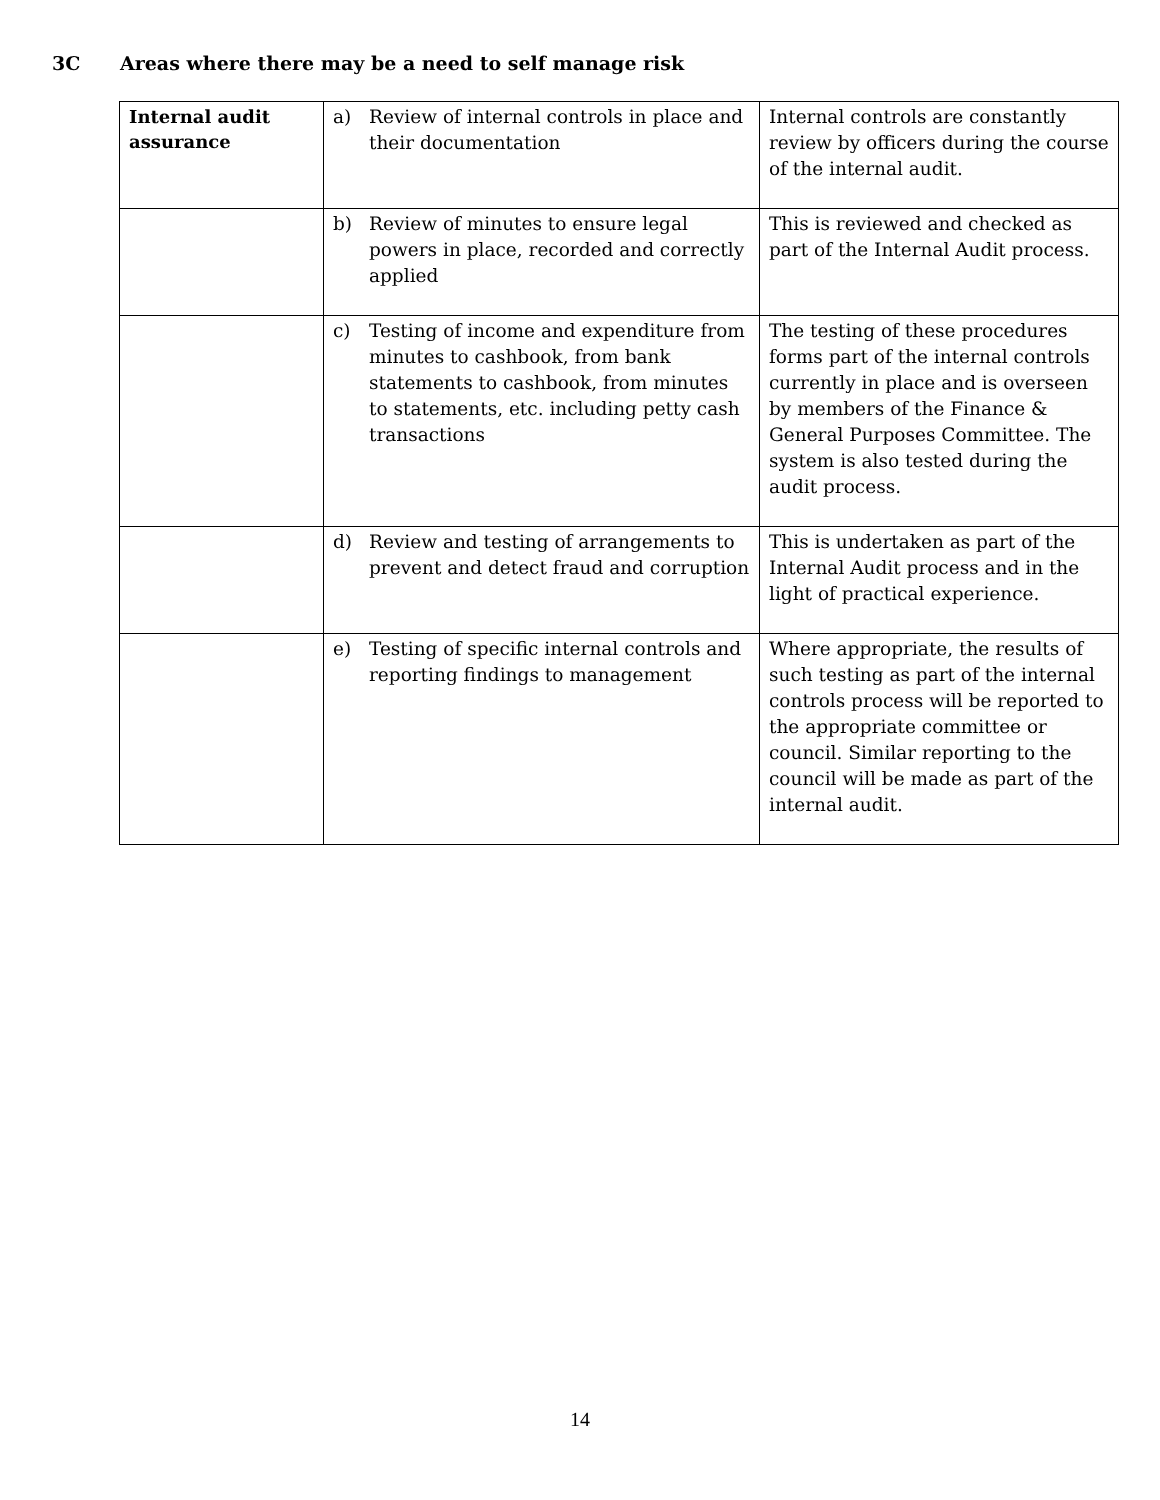3C Areas where there may be a need to self manage risk
| Internal audit assurance | a) Review of internal controls in place and their documentation | Internal controls are constantly review by officers during the course of the internal audit. |
| | b) Review of minutes to ensure legal powers in place, recorded and correctly applied | This is reviewed and checked as part of the Internal Audit process. |
| | c) Testing of income and expenditure from minutes to cashbook, from bank statements to cashbook, from minutes to statements, etc. including petty cash transactions | The testing of these procedures forms part of the internal controls currently in place and is overseen by members of the Finance & General Purposes Committee. The system is also tested during the audit process. |
| | d) Review and testing of arrangements to prevent and detect fraud and corruption | This is undertaken as part of the Internal Audit process and in the light of practical experience. |
| | e) Testing of specific internal controls and reporting findings to management | Where appropriate, the results of such testing as part of the internal controls process will be reported to the appropriate committee or council. Similar reporting to the council will be made as part of the internal audit. |
14